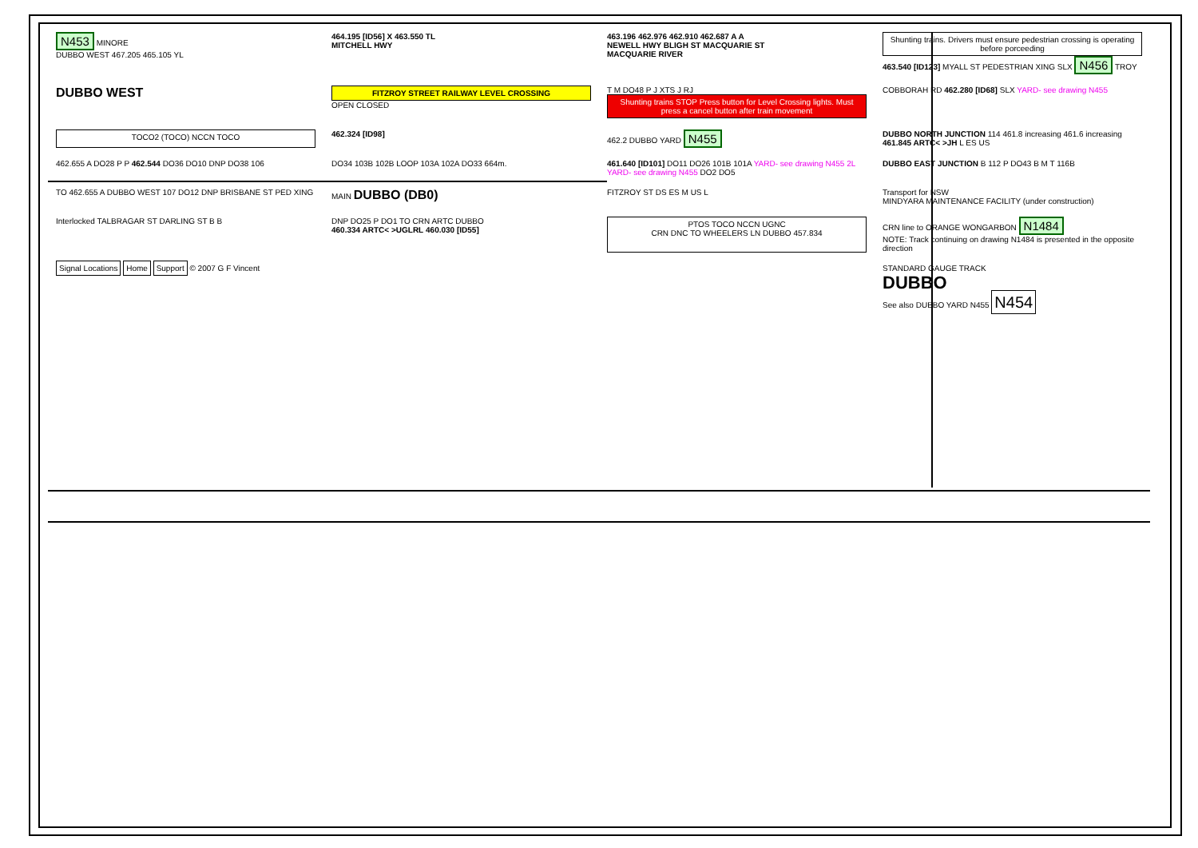N453
MINORE
DUBBO WEST 467.205 465.105 YL
464.195 [ID56] X 463.550 TL
MITCHELL HWY
463.196 462.976 462.910 462.687 A A
NEWELL HWY BLIGH ST MACQUARIE ST
MACQUARIE RIVER
Shunting trains. Drivers must ensure pedestrian crossing is operating before porceeding
463.540 [ID123] MYALL ST PEDESTRIAN XING SLX N456 TROY
DUBBO WEST
FITZROY STREET RAILWAY LEVEL CROSSING
OPEN CLOSED
T M DO48 P J XTS J RJ
Shunting trains STOP Press button for Level Crossing lights. Must press a cancel button after train movement
COBBORAH RD 462.280 [ID68] SLX YARD- see drawing N455
TOCO2 (TOCO) NCCN TOCO
462.324 [ID98]
462.2 DUBBO YARD N455
DUBBO NORTH JUNCTION 114 461.8 increasing 461.6 increasing 461.845 ARTC< >JH L ES US
462.655 A DO28 P P 462.544 DO36 DO10 DNP DO38 106
DO34 103B 102B LOOP 103A 102A DO33 664m.
461.640 [ID101] DO11 DO26 101B 101A YARD- see drawing N455 2L YARD- see drawing N455 DO2 DO5
DUBBO EAST JUNCTION B 112 P DO43 B M T 116B
TO 462.655 A DUBBO WEST 107 DO12 DNP BRISBANE ST PED XING
MAIN DUBBO (DB0)
FITZROY ST DS ES M US L
Transport for NSW
MINDYARA MAINTENANCE FACILITY (under construction)
Interlocked TALBRAGAR ST DARLING ST B B
DNP DO25 P DO1 TO CRN ARTC DUBBO
460.334 ARTC< >UGLRL 460.030 [ID55]
PTOS TOCO NCCN UGNC
CRN DNC TO WHEELERS LN DUBBO 457.834
CRN line to ORANGE WONGARBON N1484
NOTE: Track continuing on drawing N1484 is presented in the opposite direction
Signal Locations Home Support © 2007 G F Vincent
STANDARD GAUGE TRACK
DUBBO
See also DUBBO YARD N455 N454